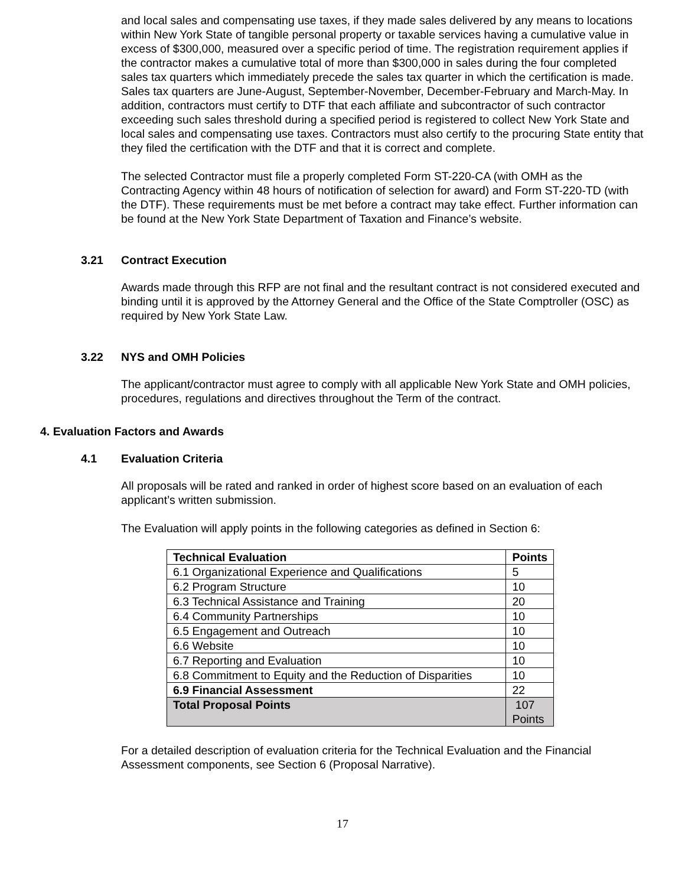and local sales and compensating use taxes, if they made sales delivered by any means to locations within New York State of tangible personal property or taxable services having a cumulative value in excess of $300,000, measured over a specific period of time. The registration requirement applies if the contractor makes a cumulative total of more than $300,000 in sales during the four completed sales tax quarters which immediately precede the sales tax quarter in which the certification is made. Sales tax quarters are June-August, September-November, December-February and March-May. In addition, contractors must certify to DTF that each affiliate and subcontractor of such contractor exceeding such sales threshold during a specified period is registered to collect New York State and local sales and compensating use taxes. Contractors must also certify to the procuring State entity that they filed the certification with the DTF and that it is correct and complete.
The selected Contractor must file a properly completed Form ST-220-CA (with OMH as the Contracting Agency within 48 hours of notification of selection for award) and Form ST-220-TD (with the DTF). These requirements must be met before a contract may take effect. Further information can be found at the New York State Department of Taxation and Finance’s website.
3.21 Contract Execution
Awards made through this RFP are not final and the resultant contract is not considered executed and binding until it is approved by the Attorney General and the Office of the State Comptroller (OSC) as required by New York State Law.
3.22 NYS and OMH Policies
The applicant/contractor must agree to comply with all applicable New York State and OMH policies, procedures, regulations and directives throughout the Term of the contract.
4. Evaluation Factors and Awards
4.1 Evaluation Criteria
All proposals will be rated and ranked in order of highest score based on an evaluation of each applicant’s written submission.
The Evaluation will apply points in the following categories as defined in Section 6:
| Technical Evaluation | Points |
| --- | --- |
| 6.1 Organizational Experience and Qualifications | 5 |
| 6.2 Program Structure | 10 |
| 6.3 Technical Assistance and Training | 20 |
| 6.4 Community Partnerships | 10 |
| 6.5 Engagement and Outreach | 10 |
| 6.6 Website | 10 |
| 6.7 Reporting and Evaluation | 10 |
| 6.8 Commitment to Equity and the Reduction of Disparities | 10 |
| 6.9 Financial Assessment | 22 |
| Total Proposal Points | 107 Points |
For a detailed description of evaluation criteria for the Technical Evaluation and the Financial Assessment components, see Section 6 (Proposal Narrative).
17